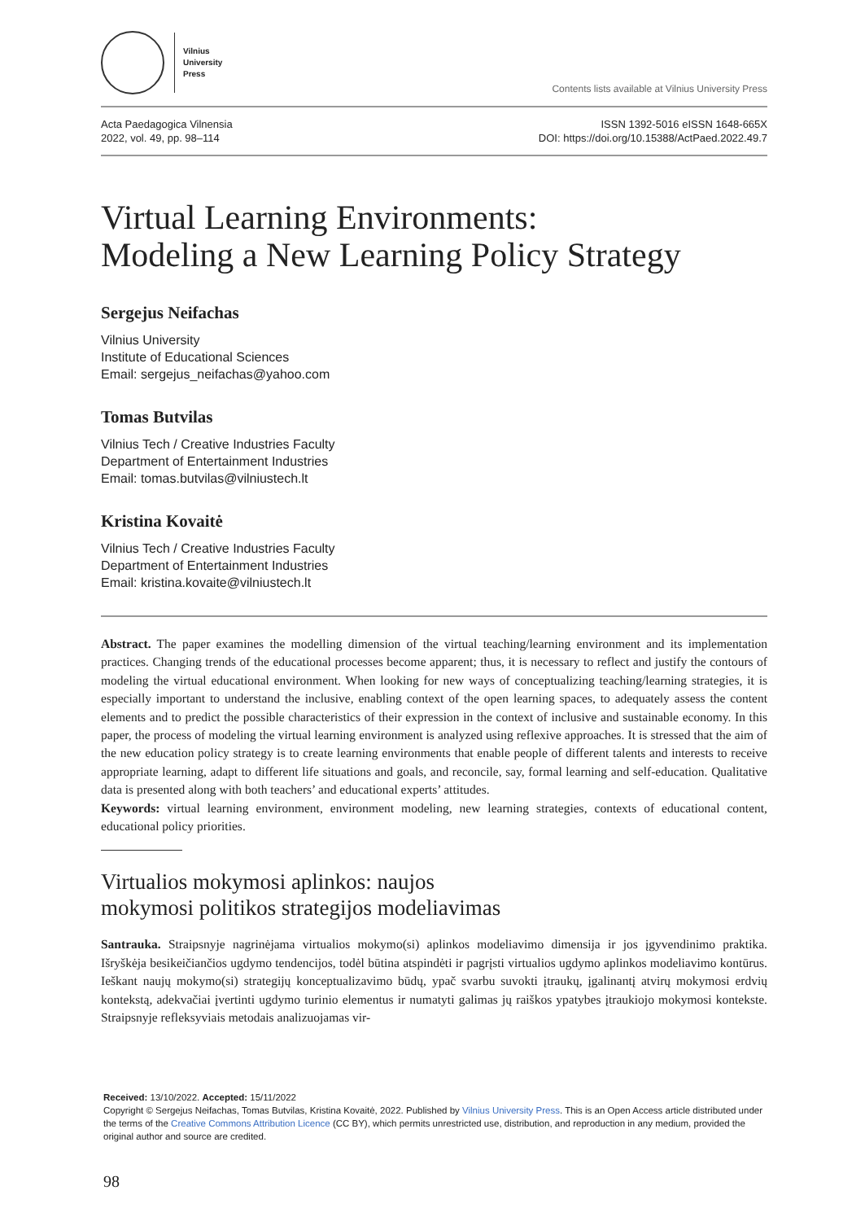Vilnius
University
Press
Contents lists available at Vilnius University Press
Acta Paedagogica Vilnensia
2022, vol. 49, pp. 98–114
ISSN 1392-5016 eISSN 1648-665X
DOI: https://doi.org/10.15388/ActPaed.2022.49.7
Virtual Learning Environments:
Modeling a New Learning Policy Strategy
Sergejus Neifachas
Vilnius University
Institute of Educational Sciences
Email: sergejus_neifachas@yahoo.com
Tomas Butvilas
Vilnius Tech / Creative Industries Faculty
Department of Entertainment Industries
Email: tomas.butvilas@vilniustech.lt
Kristina Kovaitė
Vilnius Tech / Creative Industries Faculty
Department of Entertainment Industries
Email: kristina.kovaite@vilniustech.lt
Abstract. The paper examines the modelling dimension of the virtual teaching/learning environment and its implementation practices. Changing trends of the educational processes become apparent; thus, it is necessary to reflect and justify the contours of modeling the virtual educational environment. When looking for new ways of conceptualizing teaching/learning strategies, it is especially important to understand the inclusive, enabling context of the open learning spaces, to adequately assess the content elements and to predict the possible characteristics of their expression in the context of inclusive and sustainable economy. In this paper, the process of modeling the virtual learning environment is analyzed using reflexive approaches. It is stressed that the aim of the new education policy strategy is to create learning environments that enable people of different talents and interests to receive appropriate learning, adapt to different life situations and goals, and reconcile, say, formal learning and self-education. Qualitative data is presented along with both teachers’ and educational experts’ attitudes.
Keywords: virtual learning environment, environment modeling, new learning strategies, contexts of educational content, educational policy priorities.
Virtualios mokymosi aplinkos: naujos
mokymosi politikos strategijos modeliavimas
Santrauka. Straipsnyje nagrinėjama virtualios mokymo(si) aplinkos modeliavimo dimensija ir jos įgyvendinimo praktika. Išryškėja besikeičiančios ugdymo tendencijos, todėl būtina atspindėti ir pagrįsti virtualios ugdymo aplinkos modeliavimo kontūrus. Ieškant naujų mokymo(si) strategijų konceptualizavimo būdų, ypač svarbu suvokti įtraukų, įgalinantį atvirų mokymosi erdvių kontekstą, adekvačiai įvertinti ugdymo turinio elementus ir numatyti galimas jų raiškos ypatybes įtraukiojo mokymosi kontekste. Straipsnyje refleksyviais metodais analizuojamas vir-
Received: 13/10/2022. Accepted: 15/11/2022
Copyright © Sergejus Neifachas, Tomas Butvilas, Kristina Kovaitė, 2022. Published by Vilnius University Press. This is an Open Access article distributed under the terms of the Creative Commons Attribution Licence (CC BY), which permits unrestricted use, distribution, and reproduction in any medium, provided the original author and source are credited.
98